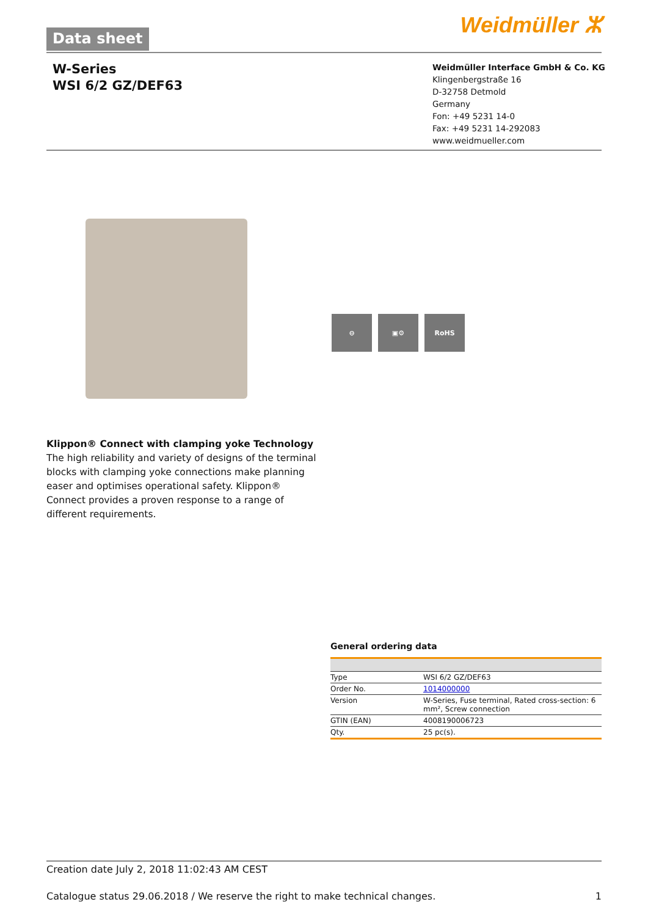Data sheet Weidmüller ⵣ
W-Series
WSI 6/2 GZ/DEF63
Weidmüller Interface GmbH & Co. KG
Klingenbergstraße 16
D-32758 Detmold
Germany
Fon: +49 5231 14-0
Fax: +49 5231 14-292083
www.weidmueller.com
⊖ ▣⚙ RoHS
Klippon® Connect with clamping yoke Technology
The high reliability and variety of designs of the terminal blocks with clamping yoke connections make planning easer and optimises operational safety. Klippon® Connect provides a proven response to a range of different requirements.
General ordering data
| Type | WSI 6/2 GZ/DEF63 |
| Order No. | 1014000000 |
| Version | W-Series, Fuse terminal, Rated cross-section: 6 mm², Screw connection |
| GTIN (EAN) | 4008190006723 |
| Qty. | 25 pc(s). |
Creation date July 2, 2018 11:02:43 AM CEST
Catalogue status 29.06.2018 / We reserve the right to make technical changes. 1